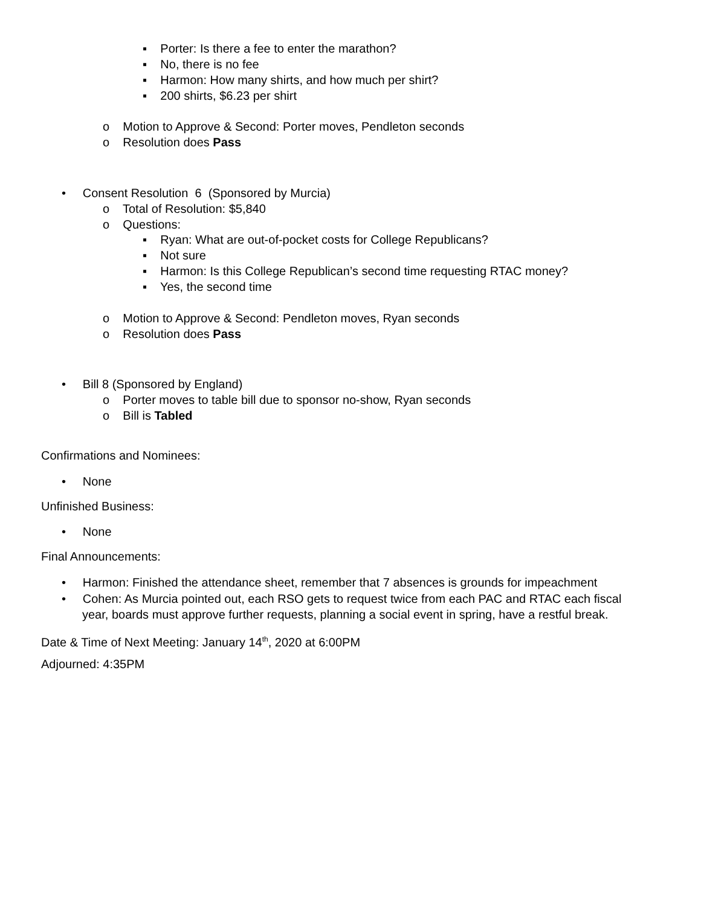▪ Porter: Is there a fee to enter the marathon?
▪ No, there is no fee
▪ Harmon: How many shirts, and how much per shirt?
▪ 200 shirts, $6.23 per shirt
o Motion to Approve & Second: Porter moves, Pendleton seconds
o Resolution does Pass
• Consent Resolution 6 (Sponsored by Murcia)
o Total of Resolution: $5,840
o Questions:
▪ Ryan: What are out-of-pocket costs for College Republicans?
▪ Not sure
▪ Harmon: Is this College Republican’s second time requesting RTAC money?
▪ Yes, the second time
o Motion to Approve & Second: Pendleton moves, Ryan seconds
o Resolution does Pass
• Bill 8 (Sponsored by England)
o Porter moves to table bill due to sponsor no-show, Ryan seconds
o Bill is Tabled
Confirmations and Nominees:
• None
Unfinished Business:
• None
Final Announcements:
• Harmon: Finished the attendance sheet, remember that 7 absences is grounds for impeachment
• Cohen: As Murcia pointed out, each RSO gets to request twice from each PAC and RTAC each fiscal
year, boards must approve further requests, planning a social event in spring, have a restful break.
Date & Time of Next Meeting: January 14<sup>th</sup>, 2020 at 6:00PM
Adjourned: 4:35PM